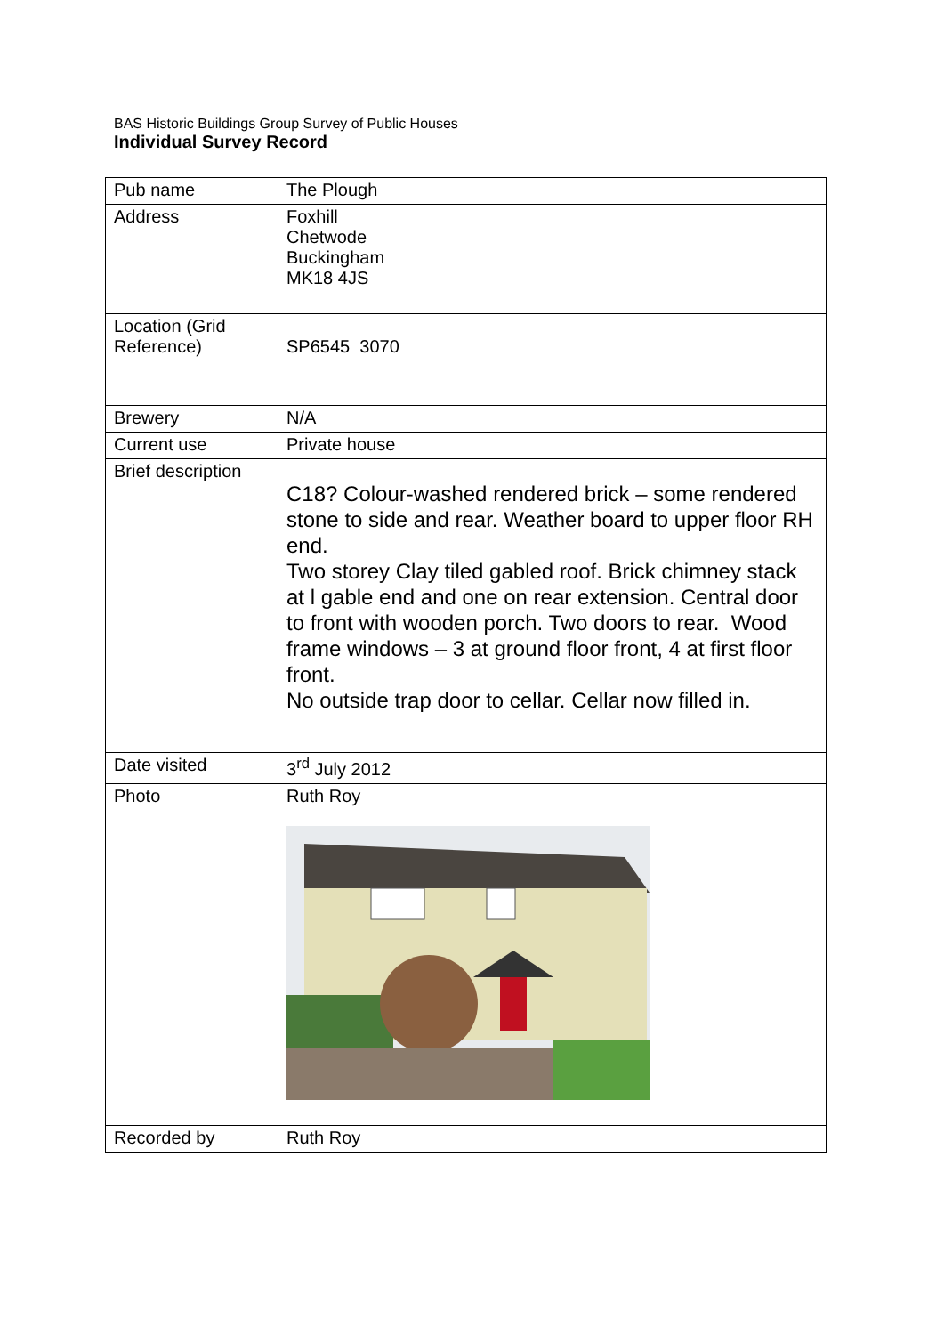BAS Historic Buildings Group Survey of Public Houses
Individual Survey Record
| Pub name | The Plough |
| Address | Foxhill Chetwode Buckingham MK18 4JS |
| Location (Grid Reference) | SP6545 3070 |
| Brewery | N/A |
| Current use | Private house |
| Brief description | C18? Colour-washed rendered brick – some rendered stone to side and rear. Weather board to upper floor RH end. Two storey Clay tiled gabled roof. Brick chimney stack at l gable end and one on rear extension. Central door to front with wooden porch. Two doors to rear. Wood frame windows – 3 at ground floor front, 4 at first floor front. No outside trap door to cellar. Cellar now filled in. |
| Date visited | 3<sup>rd</sup> July 2012 |
| Photo | Ruth Roy |
| Recorded by | Ruth Roy |